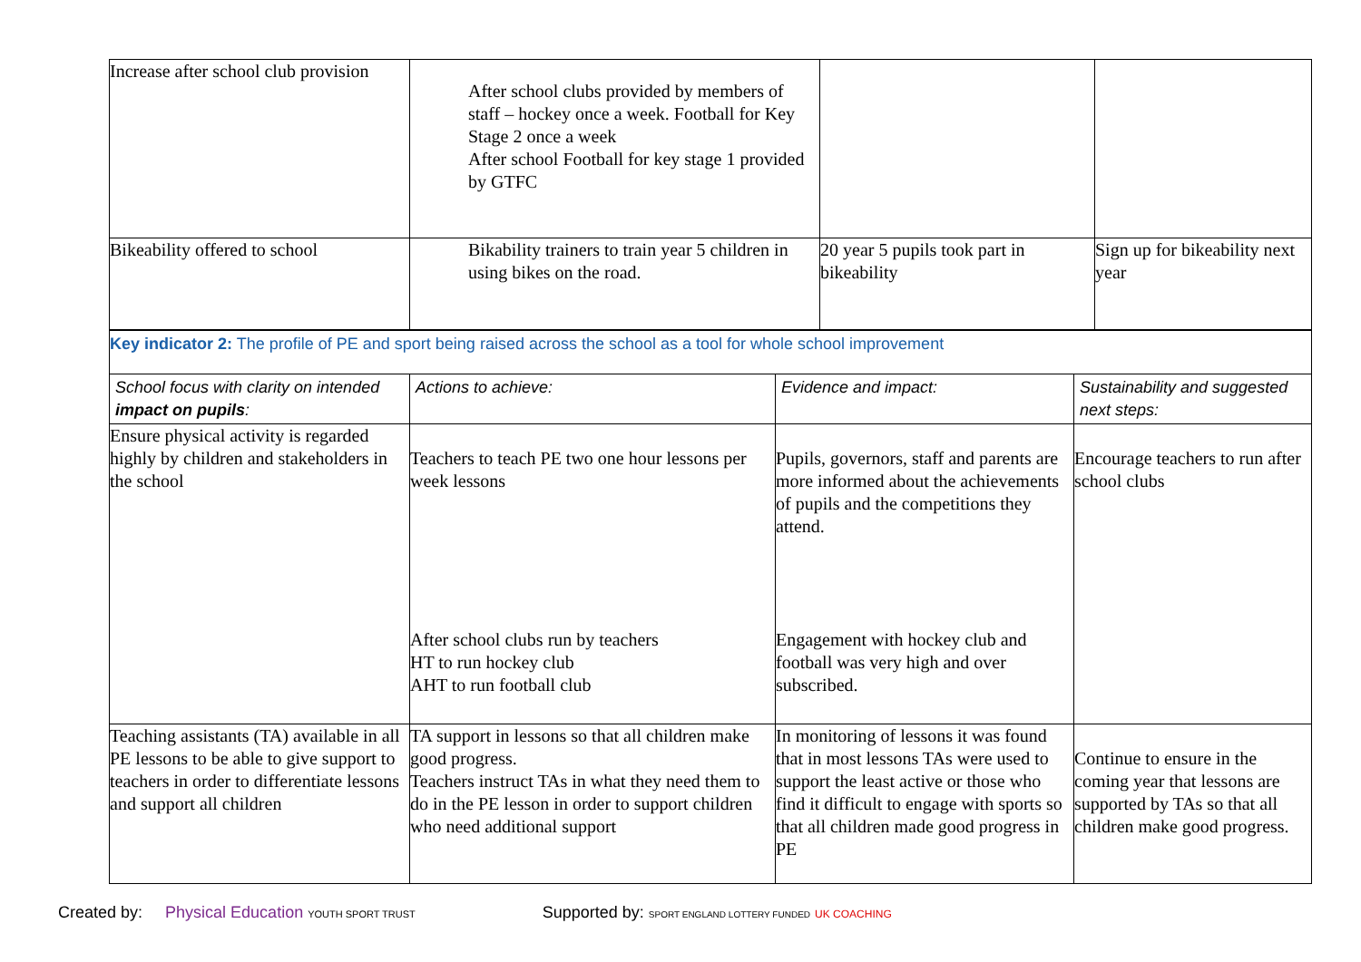| Increase after school club provision | After school clubs provided by members of staff – hockey once a week. Football for Key Stage 2 once a week After school Football for key stage 1 provided by GTFC | | |
| Bikeability offered to school | Bikability trainers to train year 5 children in using bikes on the road. | 20 year 5 pupils took part in bikeability | Sign up for bikeability next year |
| Key indicator 2: The profile of PE and sport being raised across the school as a tool for whole school improvement | | | |
| School focus with clarity on intended impact on pupils : | Actions to achieve: | Evidence and impact: | Sustainability and suggested next steps: |
| Ensure physical activity is regarded highly by children and stakeholders in the school | Teachers to teach PE two one hour lessons per week lessons After school clubs run by teachers HT to run hockey club AHT to run football club | Pupils, governors, staff and parents are more informed about the achievements of pupils and the competitions they attend. Engagement with hockey club and football was very high and over subscribed. | Encourage teachers to run after school clubs |
| Teaching assistants (TA) available in all PE lessons to be able to give support to teachers in order to differentiate lessons and support all children | TA support in lessons so that all children make good progress. Teachers instruct TAs in what they need them to do in the PE lesson in order to support children who need additional support | In monitoring of lessons it was found that in most lessons TAs were used to support the least active or those who find it difficult to engage with sports so that all children made good progress in PE | Continue to ensure in the coming year that lessons are supported by TAs so that all children make good progress. |
Created by: Physical Education YOUTH SPORT TRUST Supported by: SPORT ENGLAND LOTTERY FUNDED UK COACHING